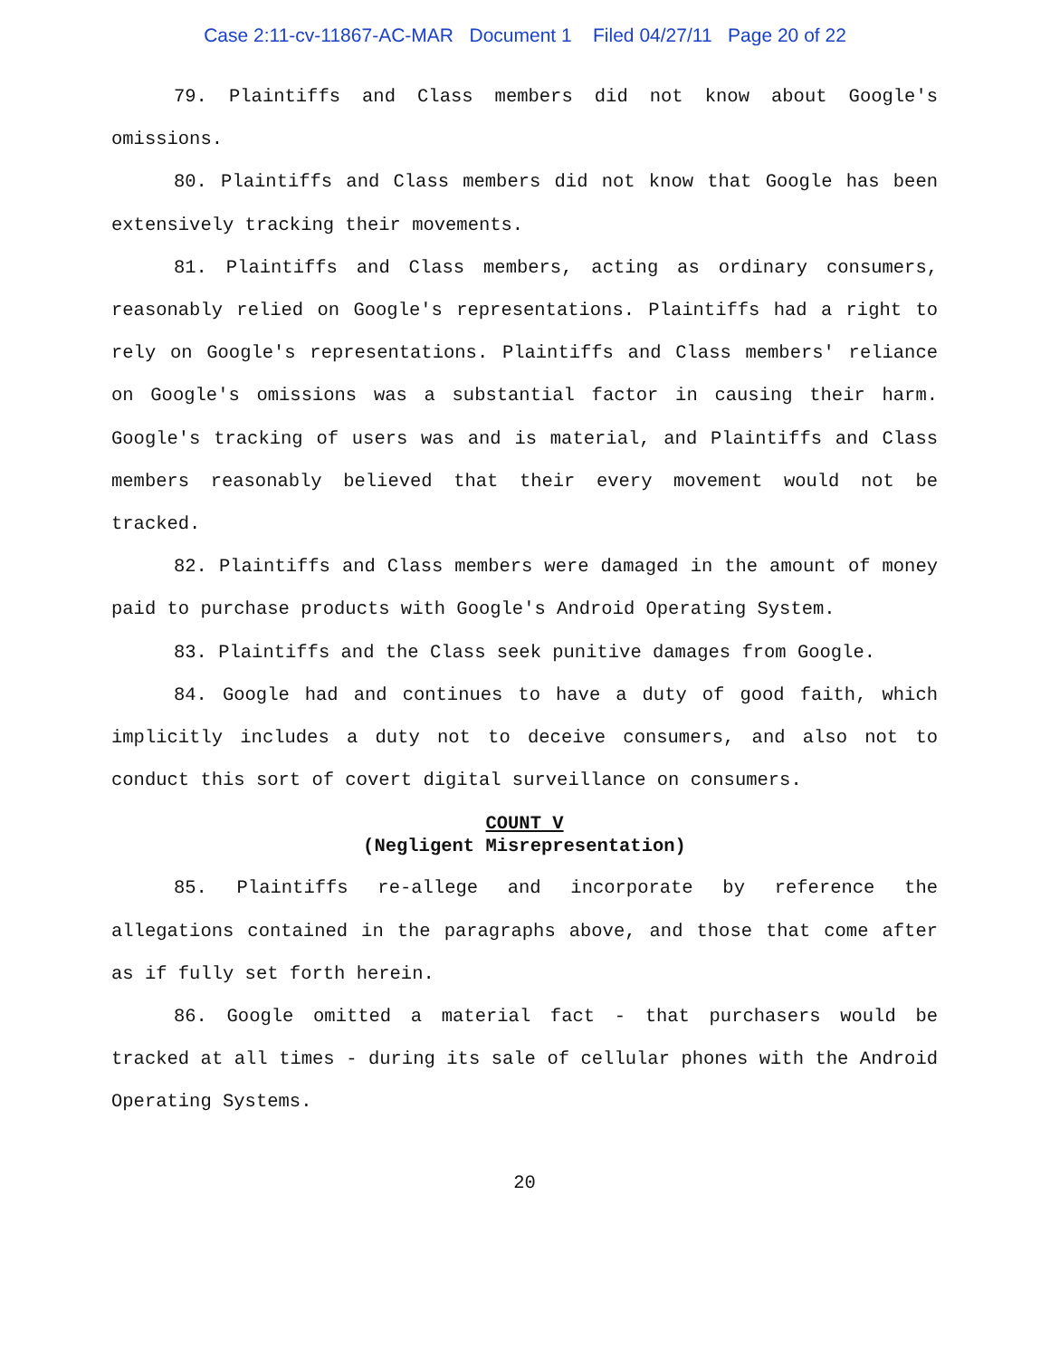Case 2:11-cv-11867-AC-MAR Document 1 Filed 04/27/11 Page 20 of 22
79. Plaintiffs and Class members did not know about Google's omissions.
80. Plaintiffs and Class members did not know that Google has been extensively tracking their movements.
81. Plaintiffs and Class members, acting as ordinary consumers, reasonably relied on Google's representations. Plaintiffs had a right to rely on Google's representations. Plaintiffs and Class members' reliance on Google's omissions was a substantial factor in causing their harm. Google's tracking of users was and is material, and Plaintiffs and Class members reasonably believed that their every movement would not be tracked.
82. Plaintiffs and Class members were damaged in the amount of money paid to purchase products with Google's Android Operating System.
83. Plaintiffs and the Class seek punitive damages from Google.
84. Google had and continues to have a duty of good faith, which implicitly includes a duty not to deceive consumers, and also not to conduct this sort of covert digital surveillance on consumers.
COUNT V
(Negligent Misrepresentation)
85. Plaintiffs re-allege and incorporate by reference the allegations contained in the paragraphs above, and those that come after as if fully set forth herein.
86. Google omitted a material fact - that purchasers would be tracked at all times - during its sale of cellular phones with the Android Operating Systems.
20